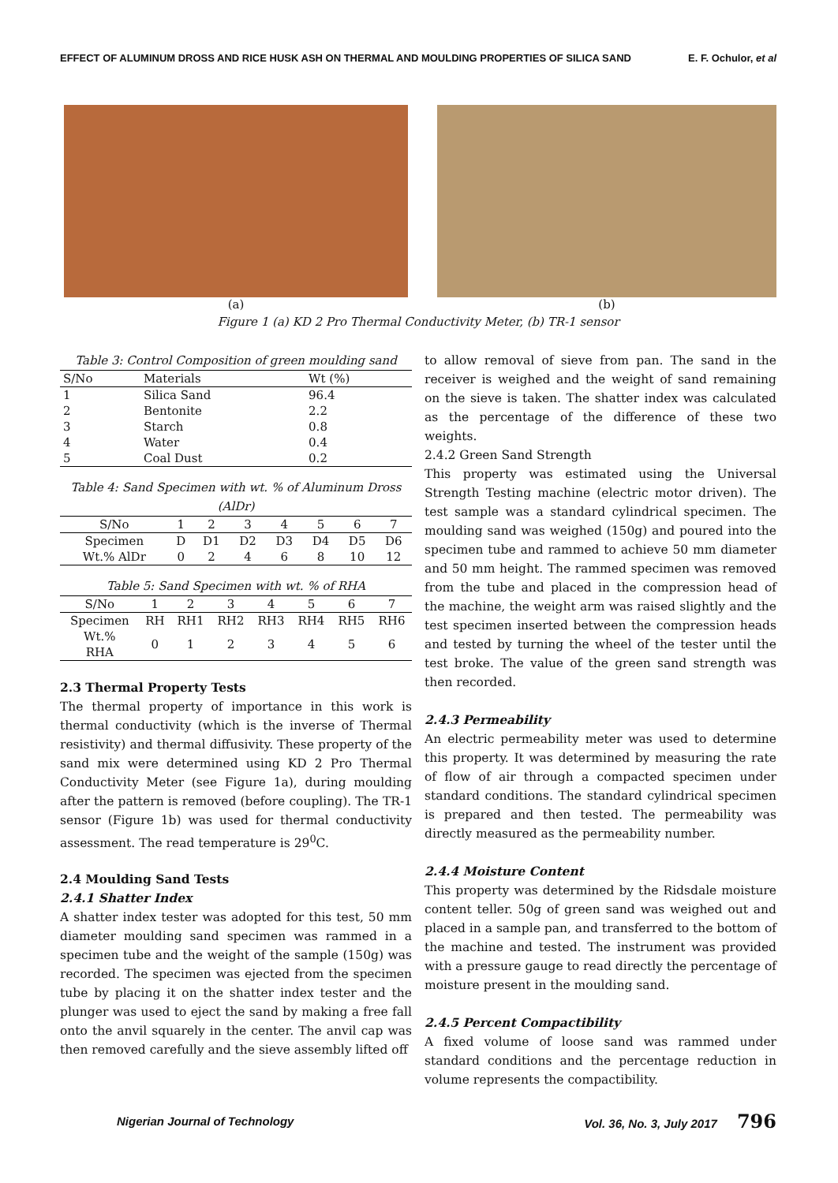EFFECT OF ALUMINUM DROSS AND RICE HUSK ASH ON THERMAL AND MOULDING PROPERTIES OF SILICA SAND E. F. Ochulor, et al
(a) (b)
Figure 1 (a) KD 2 Pro Thermal Conductivity Meter, (b) TR-1 sensor
Table 3: Control Composition of green moulding sand
| S/No | Materials | Wt (%) |
| --- | --- | --- |
| 1 | Silica Sand | 96.4 |
| 2 | Bentonite | 2.2 |
| 3 | Starch | 0.8 |
| 4 | Water | 0.4 |
| 5 | Coal Dust | 0.2 |
Table 4: Sand Specimen with wt. % of Aluminum Dross (AlDr)
| S/No | 1 | 2 | 3 | 4 | 5 | 6 | 7 |
| --- | --- | --- | --- | --- | --- | --- | --- |
| Specimen | D | D1 | D2 | D3 | D4 | D5 | D6 |
| Wt.% AlDr | 0 | 2 | 4 | 6 | 8 | 10 | 12 |
Table 5: Sand Specimen with wt. % of RHA
| S/No | 1 | 2 | 3 | 4 | 5 | 6 | 7 |
| --- | --- | --- | --- | --- | --- | --- | --- |
| Specimen | RH | RH1 | RH2 | RH3 | RH4 | RH5 | RH6 |
| Wt.% RHA | 0 | 1 | 2 | 3 | 4 | 5 | 6 |
2.3 Thermal Property Tests
The thermal property of importance in this work is thermal conductivity (which is the inverse of Thermal resistivity) and thermal diffusivity. These property of the sand mix were determined using KD 2 Pro Thermal Conductivity Meter (see Figure 1a), during moulding after the pattern is removed (before coupling). The TR-1 sensor (Figure 1b) was used for thermal conductivity assessment. The read temperature is 29<sup>0</sup>C.
2.4 Moulding Sand Tests
2.4.1 Shatter Index
A shatter index tester was adopted for this test, 50 mm diameter moulding sand specimen was rammed in a specimen tube and the weight of the sample (150g) was recorded. The specimen was ejected from the specimen tube by placing it on the shatter index tester and the plunger was used to eject the sand by making a free fall onto the anvil squarely in the center. The anvil cap was then removed carefully and the sieve assembly lifted off
to allow removal of sieve from pan. The sand in the receiver is weighed and the weight of sand remaining on the sieve is taken. The shatter index was calculated as the percentage of the difference of these two weights.
2.4.2 Green Sand Strength
This property was estimated using the Universal Strength Testing machine (electric motor driven). The test sample was a standard cylindrical specimen. The moulding sand was weighed (150g) and poured into the specimen tube and rammed to achieve 50 mm diameter and 50 mm height. The rammed specimen was removed from the tube and placed in the compression head of the machine, the weight arm was raised slightly and the test specimen inserted between the compression heads and tested by turning the wheel of the tester until the test broke. The value of the green sand strength was then recorded.
2.4.3 Permeability
An electric permeability meter was used to determine this property. It was determined by measuring the rate of flow of air through a compacted specimen under standard conditions. The standard cylindrical specimen is prepared and then tested. The permeability was directly measured as the permeability number.
2.4.4 Moisture Content
This property was determined by the Ridsdale moisture content teller. 50g of green sand was weighed out and placed in a sample pan, and transferred to the bottom of the machine and tested. The instrument was provided with a pressure gauge to read directly the percentage of moisture present in the moulding sand.
2.4.5 Percent Compactibility
A fixed volume of loose sand was rammed under standard conditions and the percentage reduction in volume represents the compactibility.
Nigerian Journal of Technology Vol. 36, No. 3, July 2017 796